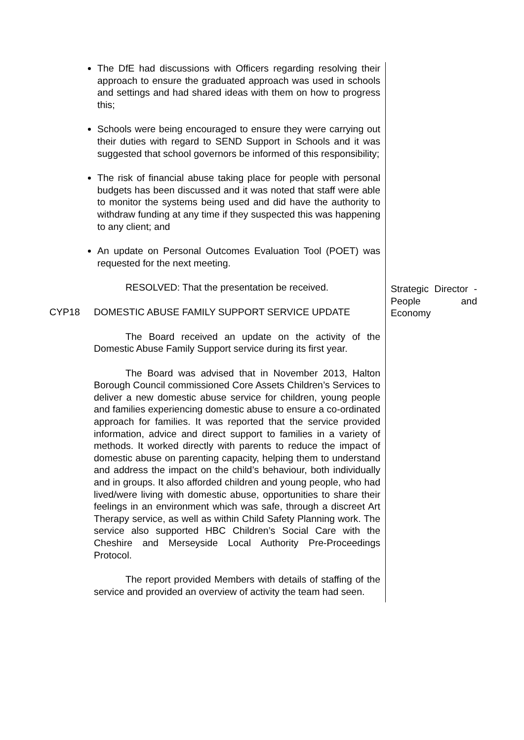The DfE had discussions with Officers regarding resolving their approach to ensure the graduated approach was used in schools and settings and had shared ideas with them on how to progress this;
Schools were being encouraged to ensure they were carrying out their duties with regard to SEND Support in Schools and it was suggested that school governors be informed of this responsibility;
The risk of financial abuse taking place for people with personal budgets has been discussed and it was noted that staff were able to monitor the systems being used and did have the authority to withdraw funding at any time if they suspected this was happening to any client; and
An update on Personal Outcomes Evaluation Tool (POET) was requested for the next meeting.
RESOLVED: That the presentation be received.
CYP18 DOMESTIC ABUSE FAMILY SUPPORT SERVICE UPDATE
The Board received an update on the activity of the Domestic Abuse Family Support service during its first year.
The Board was advised that in November 2013, Halton Borough Council commissioned Core Assets Children’s Services to deliver a new domestic abuse service for children, young people and families experiencing domestic abuse to ensure a co-ordinated approach for families. It was reported that the service provided information, advice and direct support to families in a variety of methods. It worked directly with parents to reduce the impact of domestic abuse on parenting capacity, helping them to understand and address the impact on the child’s behaviour, both individually and in groups. It also afforded children and young people, who had lived/were living with domestic abuse, opportunities to share their feelings in an environment which was safe, through a discreet Art Therapy service, as well as within Child Safety Planning work. The service also supported HBC Children’s Social Care with the Cheshire and Merseyside Local Authority Pre-Proceedings Protocol.
The report provided Members with details of staffing of the service and provided an overview of activity the team had seen.
Strategic Director - People and Economy